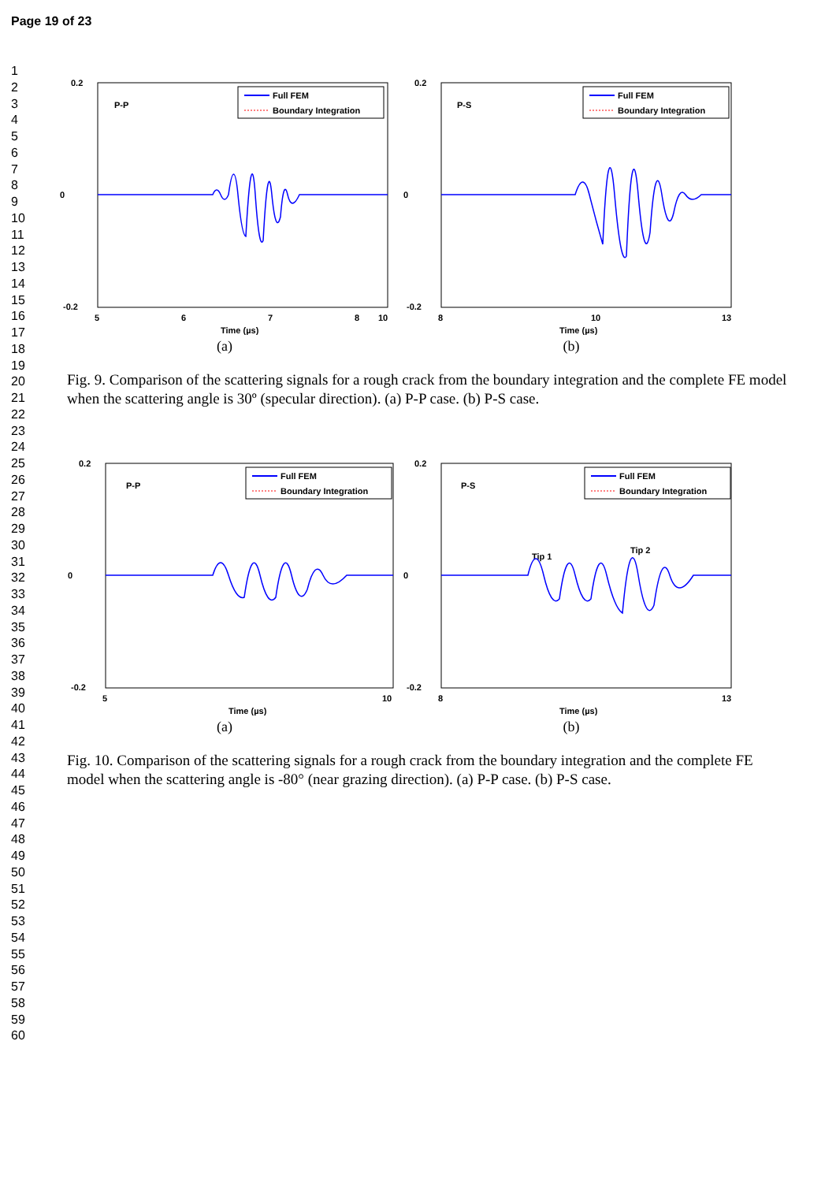Page 19 of 23
1
2
3
4
5
6
7
8
9
10
11
12
13
14
15
16
17
18
19
20
21
22
23
24
25
26
27
28
29
30
31
32
33
34
35
36
37
38
39
40
41
42
43
44
45
46
47
48
49
50
51
52
53
54
55
56
57
58
59
60
P-P
Full FEM
Boundary Integration
0.2
0
-0.2
5
6
7
8
10
Time (µs)
(a)
P-S
Full FEM
Boundary Integration
0.2
0
-0.2
8
10
13
Time (µs)
(b)
Fig. 9. Comparison of the scattering signals for a rough crack from the boundary integration and the complete FE model when the scattering angle is 30º (specular direction). (a) P-P case. (b) P-S case.
P-P
Full FEM
Boundary Integration
0.2
0
-0.2
5
10
Time (µs)
(a)
P-S
Tip 1
Tip 2
Full FEM
Boundary Integration
0.2
0
-0.2
8
13
Time (µs)
(b)
Fig. 10. Comparison of the scattering signals for a rough crack from the boundary integration and the complete FE model when the scattering angle is -80° (near grazing direction). (a) P-P case. (b) P-S case.